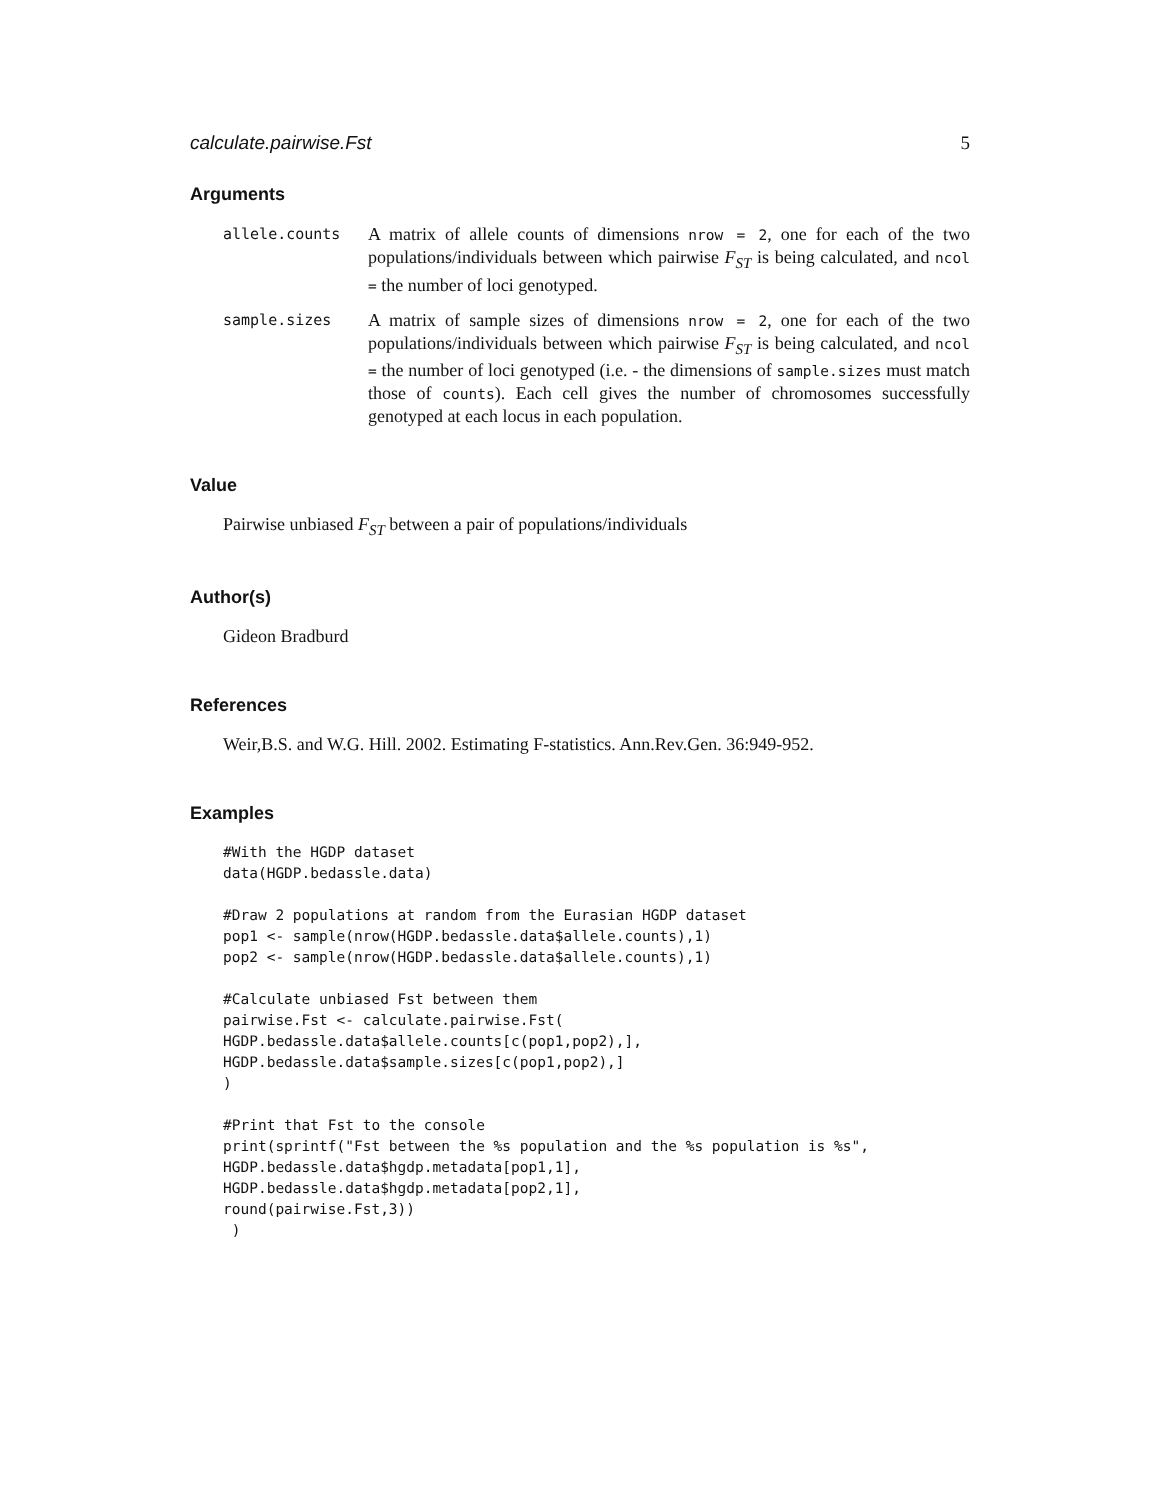calculate.pairwise.Fst 5
Arguments
allele.counts
A matrix of allele counts of dimensions nrow = 2, one for each of the two populations/individuals between which pairwise F<sub>ST</sub> is being calculated, and ncol = the number of loci genotyped.
sample.sizes
A matrix of sample sizes of dimensions nrow = 2, one for each of the two populations/individuals between which pairwise F<sub>ST</sub> is being calculated, and ncol = the number of loci genotyped (i.e. - the dimensions of sample.sizes must match those of counts). Each cell gives the number of chromosomes successfully genotyped at each locus in each population.
Value
Pairwise unbiased F<sub>ST</sub> between a pair of populations/individuals
Author(s)
Gideon Bradburd
References
Weir,B.S. and W.G. Hill. 2002. Estimating F-statistics. Ann.Rev.Gen. 36:949-952.
Examples
#With the HGDP dataset
data(HGDP.bedassle.data)

#Draw 2 populations at random from the Eurasian HGDP dataset
pop1 <- sample(nrow(HGDP.bedassle.data$allele.counts),1)
pop2 <- sample(nrow(HGDP.bedassle.data$allele.counts),1)

#Calculate unbiased Fst between them
pairwise.Fst <- calculate.pairwise.Fst(
HGDP.bedassle.data$allele.counts[c(pop1,pop2),],
HGDP.bedassle.data$sample.sizes[c(pop1,pop2),]
)

#Print that Fst to the console
print(sprintf("Fst between the %s population and the %s population is %s",
HGDP.bedassle.data$hgdp.metadata[pop1,1],
HGDP.bedassle.data$hgdp.metadata[pop2,1],
round(pairwise.Fst,3))
 )